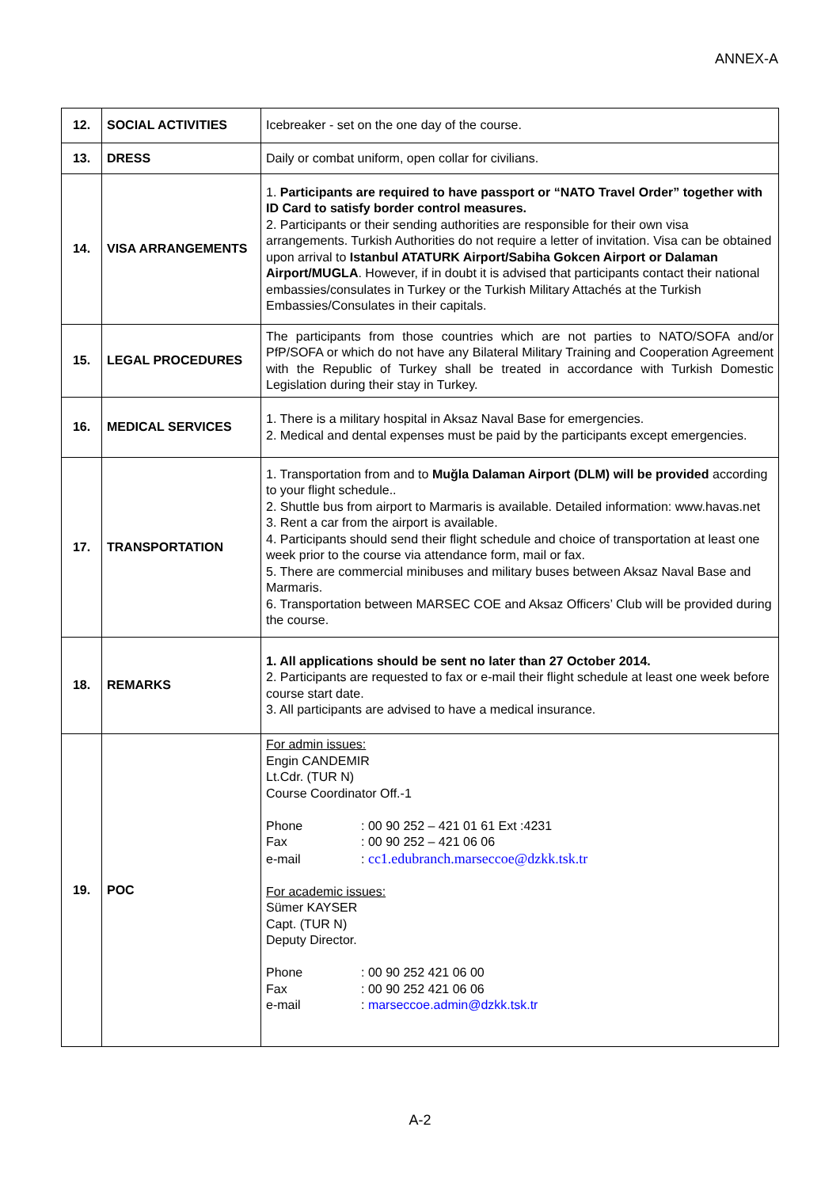ANNEX-A
| 12. | SOCIAL ACTIVITIES | Icebreaker - set on the one day of the course. |
| 13. | DRESS | Daily or combat uniform, open collar for civilians. |
| 14. | VISA ARRANGEMENTS | 1. Participants are required to have passport or “NATO Travel Order” together with ID Card to satisfy border control measures. 2. Participants or their sending authorities are responsible for their own visa arrangements. Turkish Authorities do not require a letter of invitation. Visa can be obtained upon arrival to Istanbul ATATURK Airport/Sabiha Gokcen Airport or Dalaman Airport/MUGLA . However, if in doubt it is advised that participants contact their national embassies/consulates in Turkey or the Turkish Military Attachés at the Turkish Embassies/Consulates in their capitals. |
| 15. | LEGAL PROCEDURES | The participants from those countries which are not parties to NATO/SOFA and/or PfP/SOFA or which do not have any Bilateral Military Training and Cooperation Agreement with the Republic of Turkey shall be treated in accordance with Turkish Domestic Legislation during their stay in Turkey. |
| 16. | MEDICAL SERVICES | 1. There is a military hospital in Aksaz Naval Base for emergencies. 2. Medical and dental expenses must be paid by the participants except emergencies. |
| 17. | TRANSPORTATION | 1. Transportation from and to Muğla Dalaman Airport (DLM) will be provided according to your flight schedule.. 2. Shuttle bus from airport to Marmaris is available. Detailed information: www.havas.net 3. Rent a car from the airport is available. 4. Participants should send their flight schedule and choice of transportation at least one week prior to the course via attendance form, mail or fax. 5. There are commercial minibuses and military buses between Aksaz Naval Base and Marmaris. 6. Transportation between MARSEC COE and Aksaz Officers’ Club will be provided during the course. |
| 18. | REMARKS | 1. All applications should be sent no later than 27 October 2014. 2. Participants are requested to fax or e-mail their flight schedule at least one week before course start date. 3. All participants are advised to have a medical insurance. |
| 19. | POC | For admin issues: Engin CANDEMIR Lt.Cdr. (TUR N) Course Coordinator Off.-1 Phone : 00 90 252 – 421 01 61 Ext :4231 Fax : 00 90 252 – 421 06 06 e-mail : cc1.edubranch.marseccoe@dzkk.tsk.tr For academic issues: Sümer KAYSER Capt. (TUR N) Deputy Director. Phone : 00 90 252 421 06 00 Fax : 00 90 252 421 06 06 e-mail : marseccoe.admin@dzkk.tsk.tr |
A-2